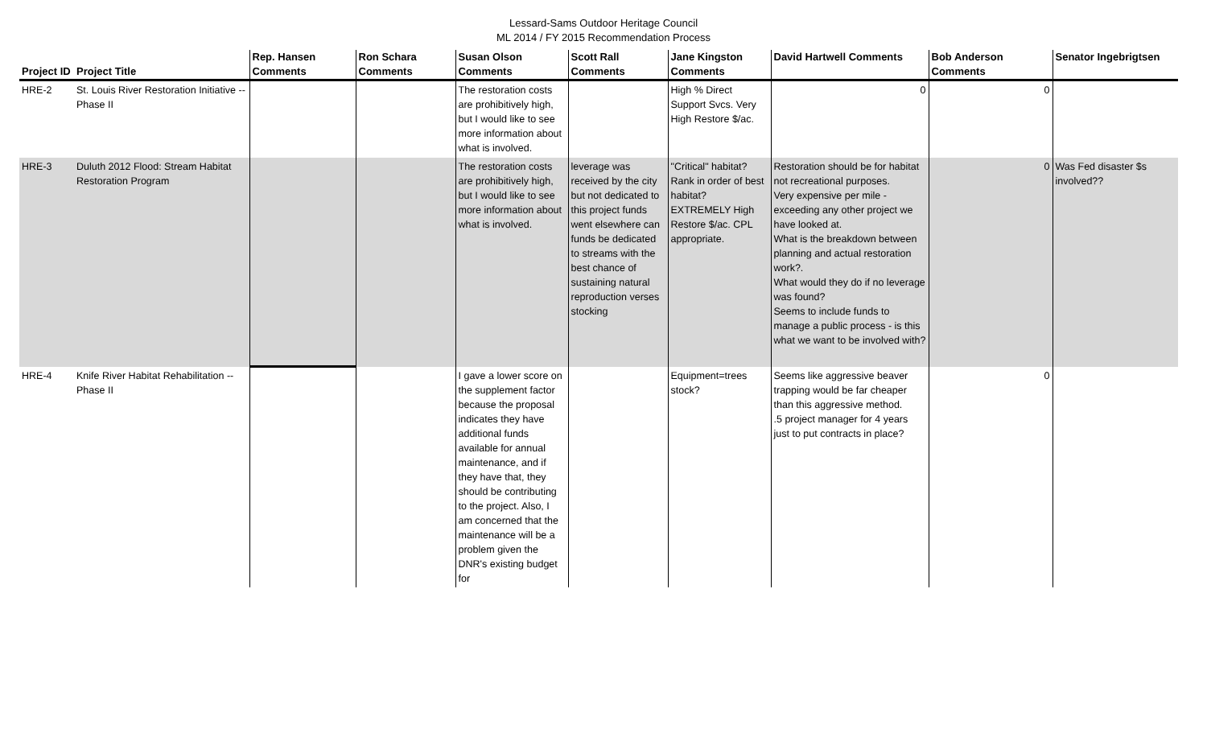Lessard-Sams Outdoor Heritage Council
ML 2014 / FY 2015 Recommendation Process
| Project ID | Project Title | Rep. Hansen Comments | Ron Schara Comments | Susan Olson Comments | Scott Rall Comments | Jane Kingston Comments | David Hartwell Comments | Bob Anderson Comments | Senator Ingebrigtsen |
| --- | --- | --- | --- | --- | --- | --- | --- | --- | --- |
| HRE-2 | St. Louis River Restoration Initiative --Phase II | | | The restoration costs are prohibitively high, but I would like to see more information about what is involved. | | High % Direct Support Svcs. Very High Restore $/ac. | 0 | 0 | |
| HRE-3 | Duluth 2012 Flood: Stream Habitat Restoration Program | | | The restoration costs are prohibitively high, but I would like to see more information about what is involved. | leverage was received by the city but not dedicated to this project funds went elsewhere can funds be dedicated to streams with the best chance of sustaining natural reproduction verses stocking | "Critical" habitat? Rank in order of best habitat? EXTREMELY High Restore $/ac. CPL appropriate. | Restoration should be for habitat not recreational purposes. Very expensive per mile - exceeding any other project we have looked at. What is the breakdown between planning and actual restoration work?. What would they do if no leverage was found? Seems to include funds to manage a public process - is this what we want to be involved with? | 0 | Was Fed disaster $s involved?? |
| HRE-4 | Knife River Habitat Rehabilitation --Phase II | | | I gave a lower score on the supplement factor because the proposal indicates they have additional funds available for annual maintenance, and if they have that, they should be contributing to the project. Also, I am concerned that the maintenance will be a problem given the DNR's existing budget for | | Equipment=trees stock? | Seems like aggressive beaver trapping would be far cheaper than this aggressive method. .5 project manager for 4 years just to put contracts in place? | 0 | |